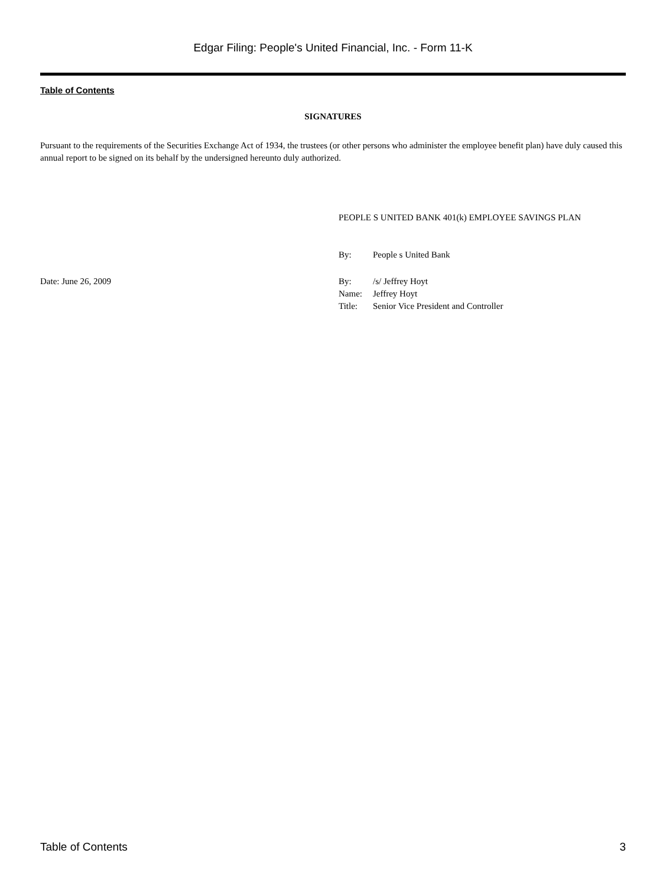Edgar Filing: People's United Financial, Inc. - Form 11-K
Table of Contents
SIGNATURES
Pursuant to the requirements of the Securities Exchange Act of 1934, the trustees (or other persons who administer the employee benefit plan) have duly caused this annual report to be signed on its behalf by the undersigned hereunto duly authorized.
| | PEOPLE S UNITED BANK 401(k) EMPLOYEE SAVINGS PLAN | |
| | By: | People s United Bank |
| Date: June 26, 2009 | By: | /s/ Jeffrey Hoyt |
| | Name: | Jeffrey Hoyt |
| | Title: | Senior Vice President and Controller |
Table of Contents 3